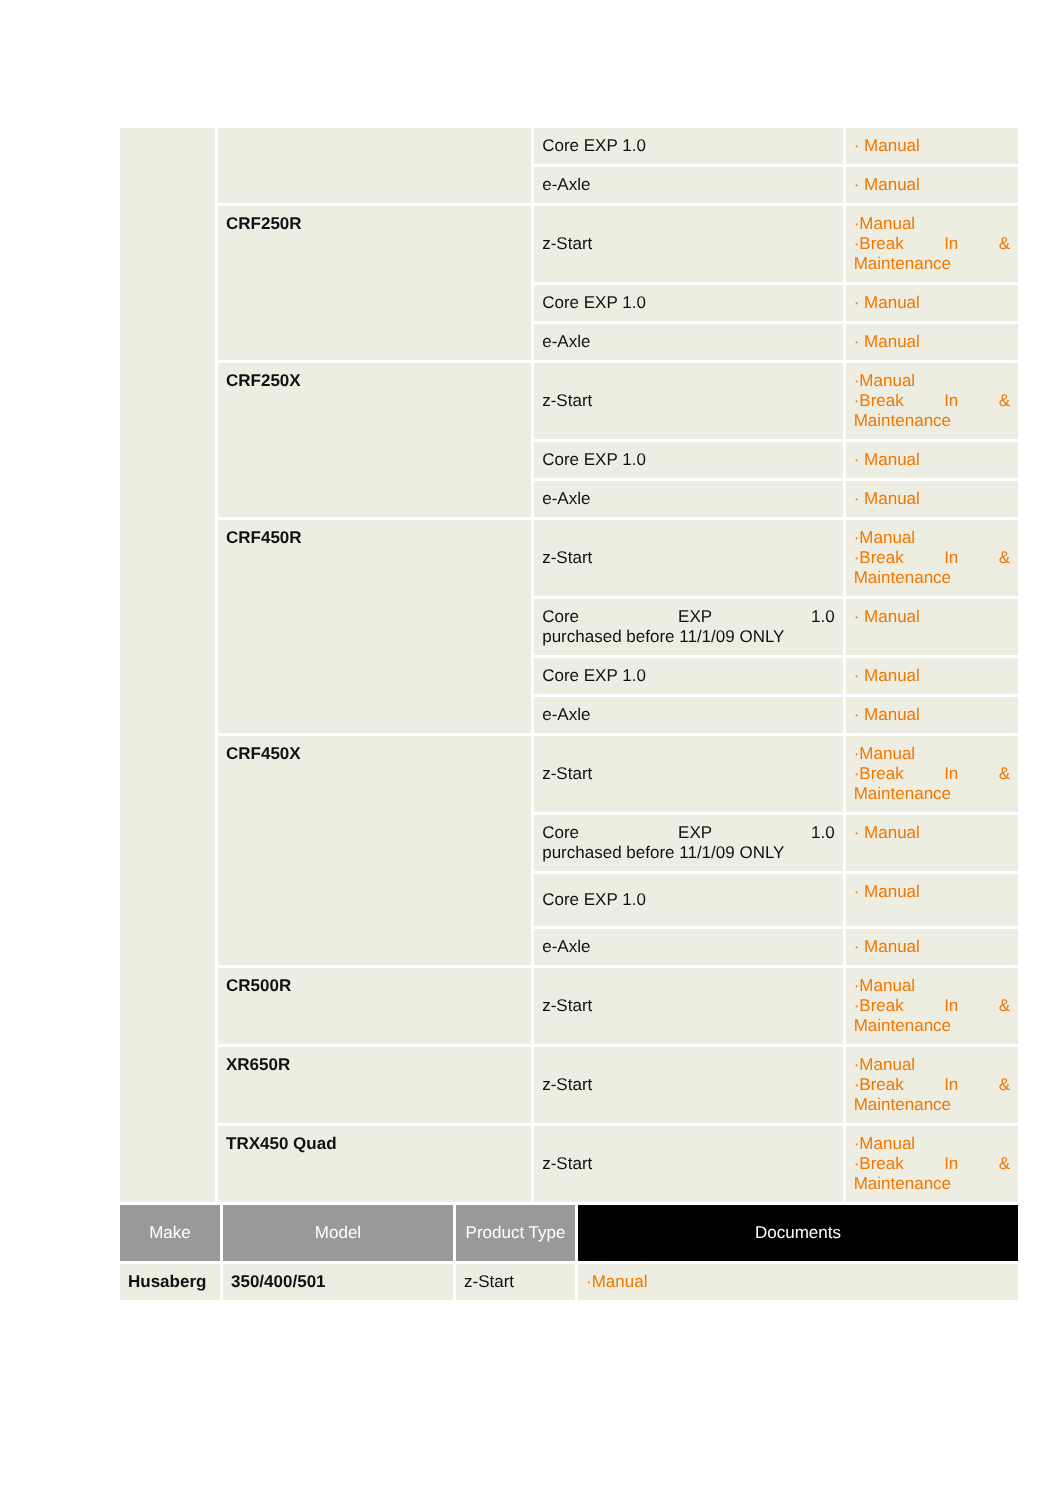| | | Core EXP 1.0 | · Manual |
| | | e-Axle | · Manual |
| | CRF250R | z-Start | ·Manual ·Break In & Maintenance |
| | | Core EXP 1.0 | · Manual |
| | | e-Axle | · Manual |
| | CRF250X | z-Start | ·Manual ·Break In & Maintenance |
| | | Core EXP 1.0 | · Manual |
| | | e-Axle | · Manual |
| | CRF450R | z-Start | ·Manual ·Break In & Maintenance |
| | | Core EXP 1.0 purchased before 11/1/09 ONLY | · Manual |
| | | Core EXP 1.0 | · Manual |
| | | e-Axle | · Manual |
| | CRF450X | z-Start | ·Manual ·Break In & Maintenance |
| | | Core EXP 1.0 purchased before 11/1/09 ONLY | · Manual |
| | | Core EXP 1.0 | · Manual |
| | | e-Axle | · Manual |
| | CR500R | z-Start | ·Manual ·Break In & Maintenance |
| | XR650R | z-Start | ·Manual ·Break In & Maintenance |
| | TRX450 Quad | z-Start | ·Manual ·Break In & Maintenance |
| Make | Model | Product Type | Documents |
| --- | --- | --- | --- |
| Husaberg | 350/400/501 | z-Start | ·Manual |